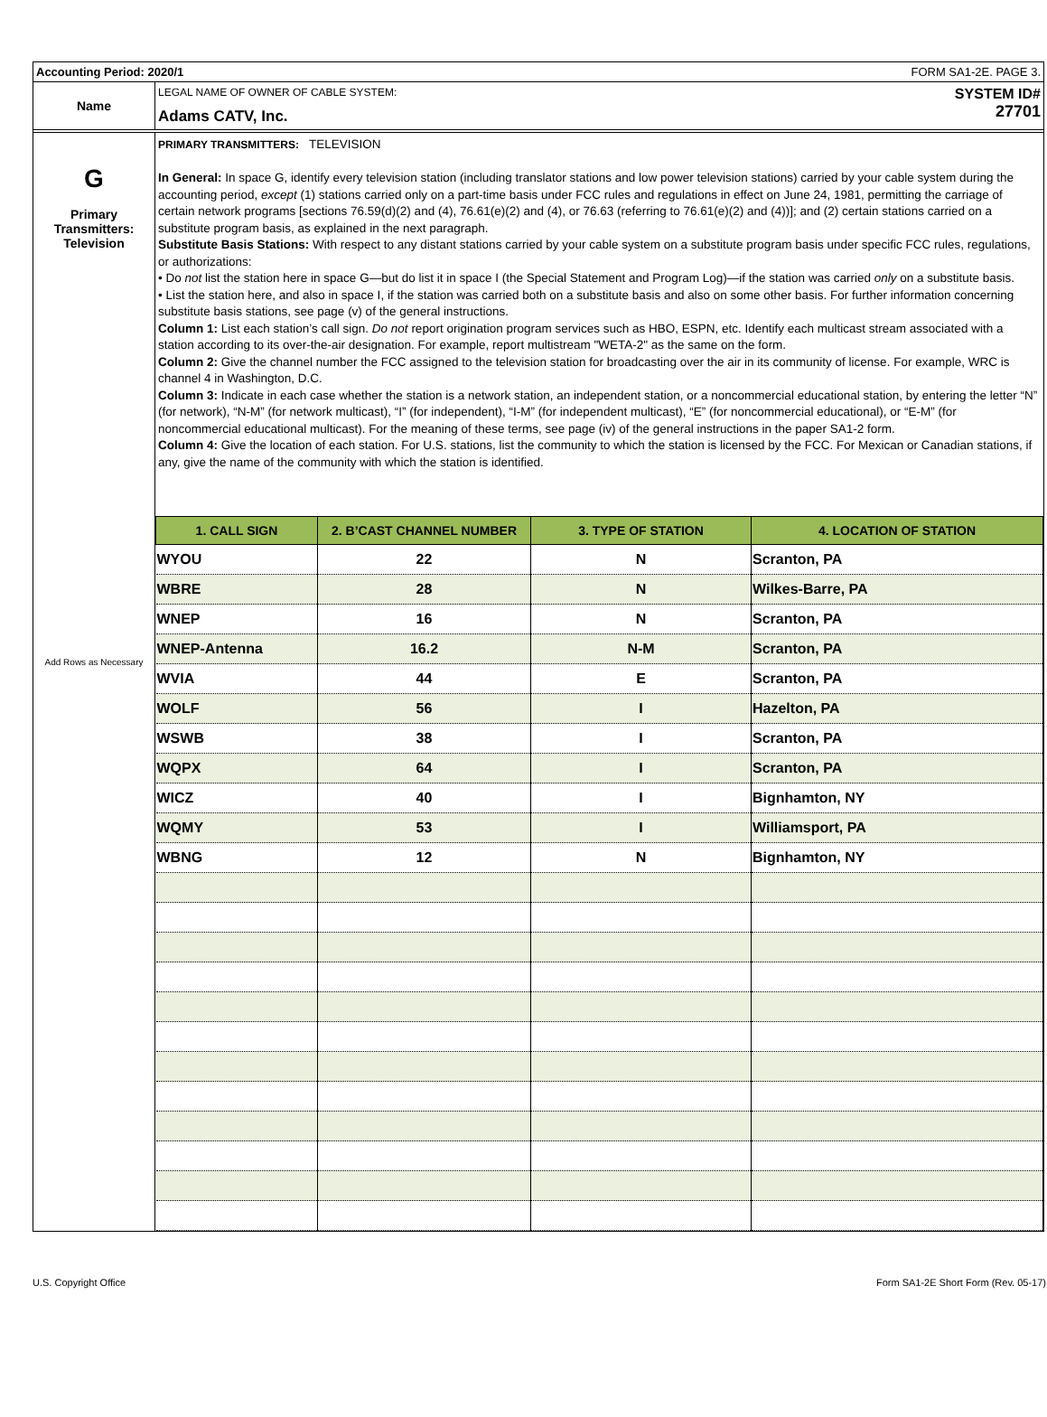Accounting Period: 2020/1 FORM SA1-2E. PAGE 3.
Name
LEGAL NAME OF OWNER OF CABLE SYSTEM:
Adams CATV, Inc.
SYSTEM ID#
27701
G
Primary
Transmitters:
Television
Add Rows as Necessary
PRIMARY TRANSMITTERS: TELEVISION
In General: In space G, identify every television station (including translator stations and low power television stations) carried by your cable system during the accounting period, except (1) stations carried only on a part-time basis under FCC rules and regulations in effect on June 24, 1981, permitting the carriage of certain network programs [sections 76.59(d)(2) and (4), 76.61(e)(2) and (4), or 76.63 (referring to 76.61(e)(2) and (4))]; and (2) certain stations carried on a substitute program basis, as explained in the next paragraph.
Substitute Basis Stations: With respect to any distant stations carried by your cable system on a substitute program basis under specific FCC rules, regulations, or authorizations:
• Do not list the station here in space G—but do list it in space I (the Special Statement and Program Log)—if the station was carried only on a substitute basis.
• List the station here, and also in space I, if the station was carried both on a substitute basis and also on some other basis. For further information concerning substitute basis stations, see page (v) of the general instructions.
Column 1: List each station’s call sign. Do not report origination program services such as HBO, ESPN, etc. Identify each multicast stream associated with a station according to its over-the-air designation. For example, report multistream "WETA-2" as the same on the form.
Column 2: Give the channel number the FCC assigned to the television station for broadcasting over the air in its community of license. For example, WRC is channel 4 in Washington, D.C.
Column 3: Indicate in each case whether the station is a network station, an independent station, or a noncommercial educational station, by entering the letter “N” (for network), “N-M” (for network multicast), “I” (for independent), “I-M” (for independent multicast), “E” (for noncommercial educational), or “E-M” (for noncommercial educational multicast). For the meaning of these terms, see page (iv) of the general instructions in the paper SA1-2 form.
Column 4: Give the location of each station. For U.S. stations, list the community to which the station is licensed by the FCC. For Mexican or Canadian stations, if any, give the name of the community with which the station is identified.
| 1. CALL SIGN | 2. B’CAST CHANNEL NUMBER | 3. TYPE OF STATION | 4. LOCATION OF STATION |
| --- | --- | --- | --- |
| WYOU | 22 | N | Scranton, PA |
| WBRE | 28 | N | Wilkes-Barre, PA |
| WNEP | 16 | N | Scranton, PA |
| WNEP-Antenna | 16.2 | N-M | Scranton, PA |
| WVIA | 44 | E | Scranton, PA |
| WOLF | 56 | I | Hazelton, PA |
| WSWB | 38 | I | Scranton, PA |
| WQPX | 64 | I | Scranton, PA |
| WICZ | 40 | I | Bignhamton, NY |
| WQMY | 53 | I | Williamsport, PA |
| WBNG | 12 | N | Bignhamton, NY |
U.S. Copyright Office Form SA1-2E Short Form (Rev. 05-17)